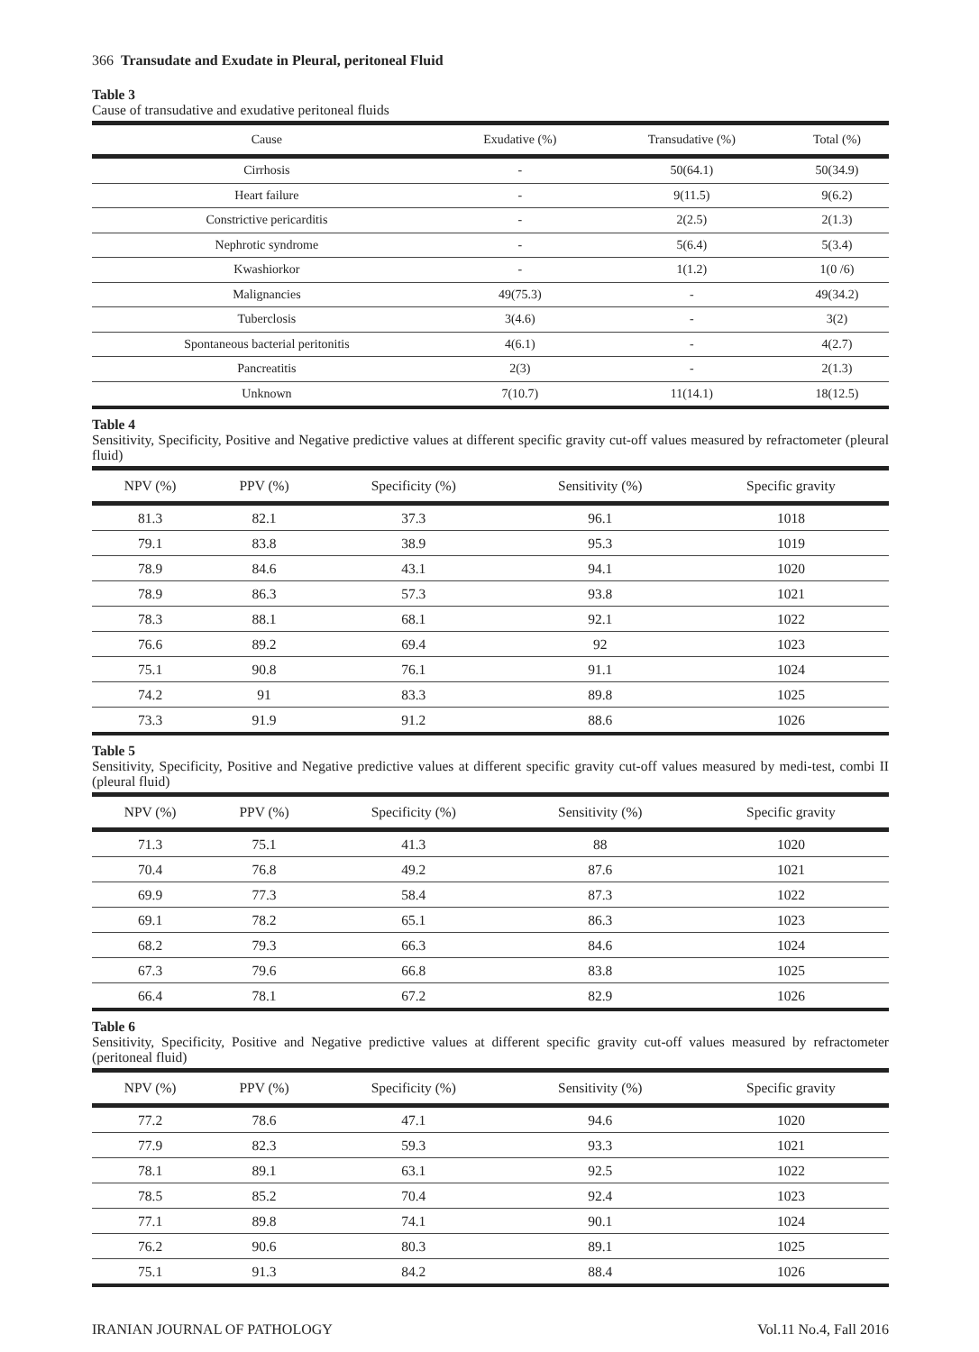366 Transudate and Exudate in Pleural, peritoneal Fluid
Table 3
Cause of transudative and exudative peritoneal fluids
| Cause | Exudative (%) | Transudative (%) | Total (%) |
| --- | --- | --- | --- |
| Cirrhosis | - | 50(64.1) | 50(34.9) |
| Heart failure | - | 9(11.5) | 9(6.2) |
| Constrictive pericarditis | - | 2(2.5) | 2(1.3) |
| Nephrotic syndrome | - | 5(6.4) | 5(3.4) |
| Kwashiorkor | - | 1(1.2) | 1(0 /6) |
| Malignancies | 49(75.3) | - | 49(34.2) |
| Tuberclosis | 3(4.6) | - | 3(2) |
| Spontaneous bacterial peritonitis | 4(6.1) | - | 4(2.7) |
| Pancreatitis | 2(3) | - | 2(1.3) |
| Unknown | 7(10.7) | 11(14.1) | 18(12.5) |
Table 4
Sensitivity, Specificity, Positive and Negative predictive values at different specific gravity cut-off values measured by refractometer (pleural fluid)
| NPV (%) | PPV (%) | Specificity (%) | Sensitivity (%) | Specific gravity |
| --- | --- | --- | --- | --- |
| 81.3 | 82.1 | 37.3 | 96.1 | 1018 |
| 79.1 | 83.8 | 38.9 | 95.3 | 1019 |
| 78.9 | 84.6 | 43.1 | 94.1 | 1020 |
| 78.9 | 86.3 | 57.3 | 93.8 | 1021 |
| 78.3 | 88.1 | 68.1 | 92.1 | 1022 |
| 76.6 | 89.2 | 69.4 | 92 | 1023 |
| 75.1 | 90.8 | 76.1 | 91.1 | 1024 |
| 74.2 | 91 | 83.3 | 89.8 | 1025 |
| 73.3 | 91.9 | 91.2 | 88.6 | 1026 |
Table 5
Sensitivity, Specificity, Positive and Negative predictive values at different specific gravity cut-off values measured by medi-test, combi II (pleural fluid)
| NPV (%) | PPV (%) | Specificity (%) | Sensitivity (%) | Specific gravity |
| --- | --- | --- | --- | --- |
| 71.3 | 75.1 | 41.3 | 88 | 1020 |
| 70.4 | 76.8 | 49.2 | 87.6 | 1021 |
| 69.9 | 77.3 | 58.4 | 87.3 | 1022 |
| 69.1 | 78.2 | 65.1 | 86.3 | 1023 |
| 68.2 | 79.3 | 66.3 | 84.6 | 1024 |
| 67.3 | 79.6 | 66.8 | 83.8 | 1025 |
| 66.4 | 78.1 | 67.2 | 82.9 | 1026 |
Table 6
Sensitivity, Specificity, Positive and Negative predictive values at different specific gravity cut-off values measured by refractometer (peritoneal fluid)
| NPV (%) | PPV (%) | Specificity (%) | Sensitivity (%) | Specific gravity |
| --- | --- | --- | --- | --- |
| 77.2 | 78.6 | 47.1 | 94.6 | 1020 |
| 77.9 | 82.3 | 59.3 | 93.3 | 1021 |
| 78.1 | 89.1 | 63.1 | 92.5 | 1022 |
| 78.5 | 85.2 | 70.4 | 92.4 | 1023 |
| 77.1 | 89.8 | 74.1 | 90.1 | 1024 |
| 76.2 | 90.6 | 80.3 | 89.1 | 1025 |
| 75.1 | 91.3 | 84.2 | 88.4 | 1026 |
IRANIAN JOURNAL OF PATHOLOGY Vol.11 No.4, Fall 2016